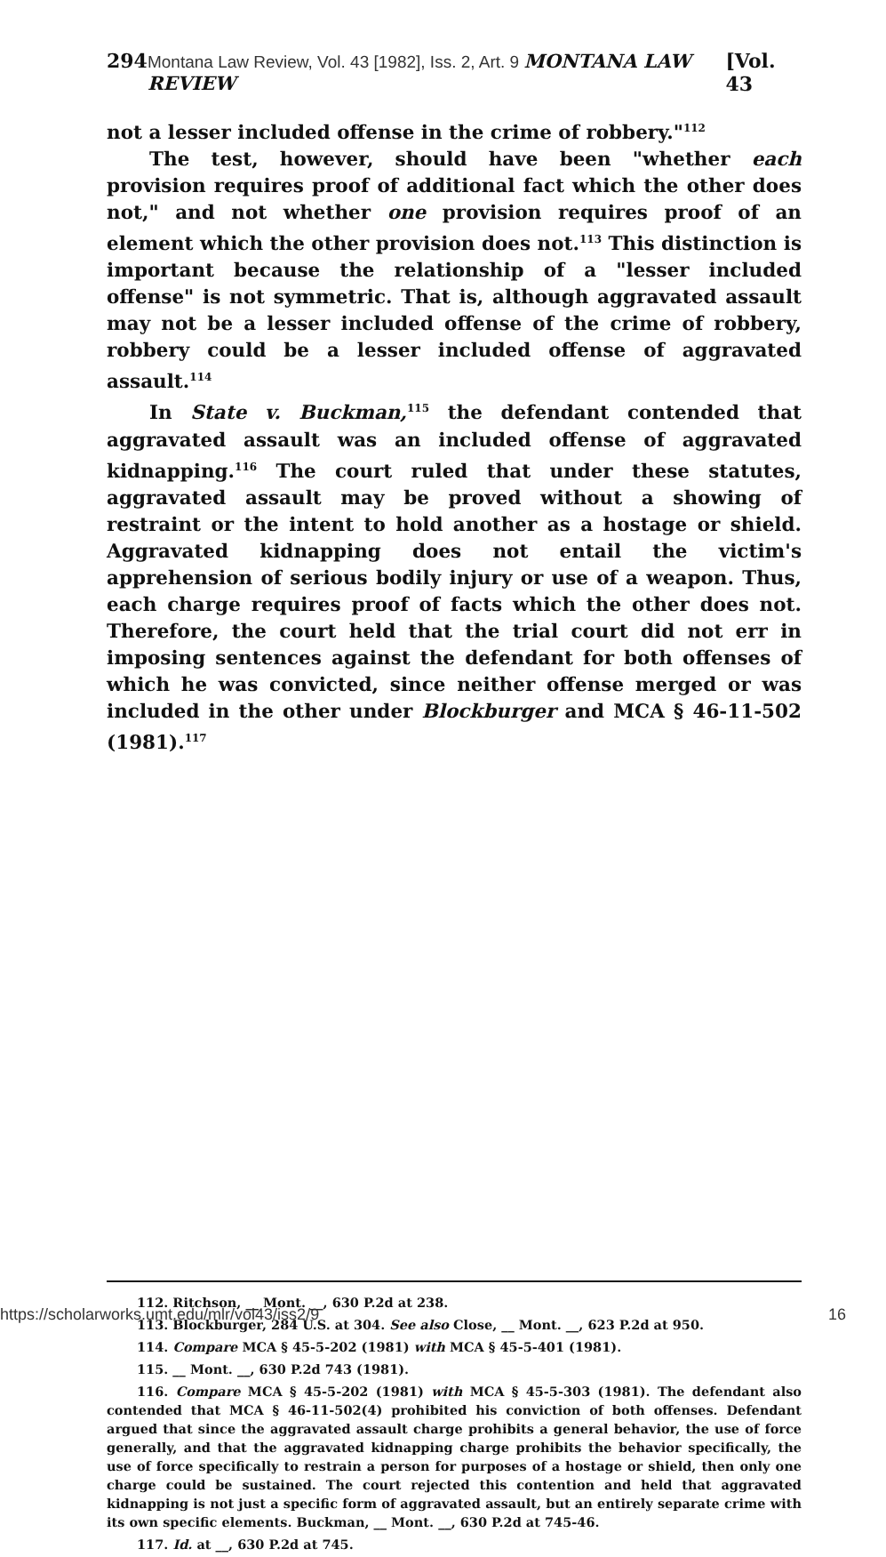294 Montana Law Review, Vol. 43 [1982], Iss. 2, Art. 9 MONTANA LAW REVIEW [Vol. 43
not a lesser included offense in the crime of robbery."<sup>112</sup>
The test, however, should have been "whether each provision requires proof of additional fact which the other does not," and not whether one provision requires proof of an element which the other provision does not.<sup>113</sup> This distinction is important because the relationship of a "lesser included offense" is not symmetric. That is, although aggravated assault may not be a lesser included offense of the crime of robbery, robbery could be a lesser included offense of aggravated assault.<sup>114</sup>
In State v. Buckman,<sup>115</sup> the defendant contended that aggravated assault was an included offense of aggravated kidnapping.<sup>116</sup> The court ruled that under these statutes, aggravated assault may be proved without a showing of restraint or the intent to hold another as a hostage or shield. Aggravated kidnapping does not entail the victim's apprehension of serious bodily injury or use of a weapon. Thus, each charge requires proof of facts which the other does not. Therefore, the court held that the trial court did not err in imposing sentences against the defendant for both offenses of which he was convicted, since neither offense merged or was included in the other under Blockburger and MCA § 46-11-502 (1981).<sup>117</sup>
112. Ritchson, __ Mont. __, 630 P.2d at 238.
113. Blockburger, 284 U.S. at 304. See also Close, __ Mont. __, 623 P.2d at 950.
114. Compare MCA § 45-5-202 (1981) with MCA § 45-5-401 (1981).
115. __ Mont. __, 630 P.2d 743 (1981).
116. Compare MCA § 45-5-202 (1981) with MCA § 45-5-303 (1981). The defendant also contended that MCA § 46-11-502(4) prohibited his conviction of both offenses. Defendant argued that since the aggravated assault charge prohibits a general behavior, the use of force generally, and that the aggravated kidnapping charge prohibits the behavior specifically, the use of force specifically to restrain a person for purposes of a hostage or shield, then only one charge could be sustained. The court rejected this contention and held that aggravated kidnapping is not just a specific form of aggravated assault, but an entirely separate crime with its own specific elements. Buckman, __ Mont. __, 630 P.2d at 745-46.
117. Id. at __, 630 P.2d at 745.
https://scholarworks.umt.edu/mlr/vol43/iss2/9 16